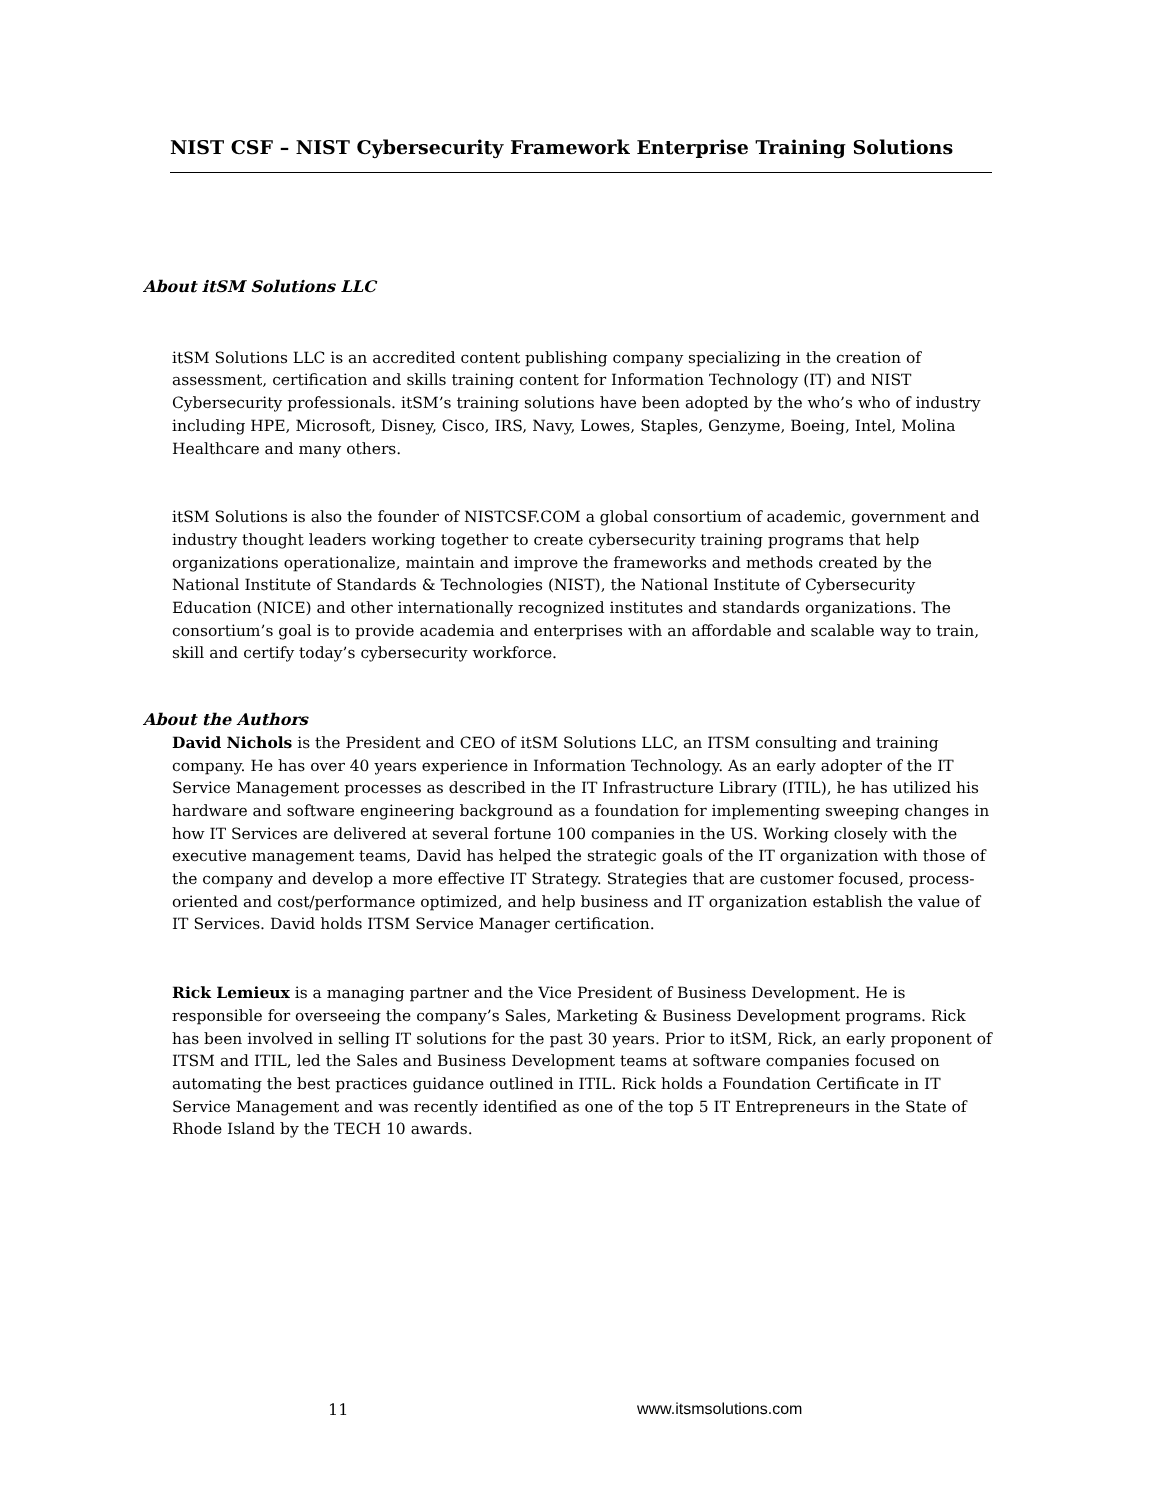NIST CSF – NIST Cybersecurity Framework Enterprise Training Solutions
About itSM Solutions LLC
itSM Solutions LLC is an accredited content publishing company specializing in the creation of assessment, certification and skills training content for Information Technology (IT) and NIST Cybersecurity professionals. itSM’s training solutions have been adopted by the who’s who of industry including HPE, Microsoft, Disney, Cisco, IRS, Navy, Lowes, Staples, Genzyme, Boeing, Intel, Molina Healthcare and many others.
itSM Solutions is also the founder of NISTCSF.COM a global consortium of academic, government and industry thought leaders working together to create cybersecurity training programs that help organizations operationalize, maintain and improve the frameworks and methods created by the National Institute of Standards & Technologies (NIST), the National Institute of Cybersecurity Education (NICE) and other internationally recognized institutes and standards organizations. The consortium’s goal is to provide academia and enterprises with an affordable and scalable way to train, skill and certify today’s cybersecurity workforce.
About the Authors
David Nichols is the President and CEO of itSM Solutions LLC, an ITSM consulting and training company. He has over 40 years experience in Information Technology. As an early adopter of the IT Service Management processes as described in the IT Infrastructure Library (ITIL), he has utilized his hardware and software engineering background as a foundation for implementing sweeping changes in how IT Services are delivered at several fortune 100 companies in the US. Working closely with the executive management teams, David has helped the strategic goals of the IT organization with those of the company and develop a more effective IT Strategy. Strategies that are customer focused, process-oriented and cost/performance optimized, and help business and IT organization establish the value of IT Services. David holds ITSM Service Manager certification.
Rick Lemieux is a managing partner and the Vice President of Business Development. He is responsible for overseeing the company’s Sales, Marketing & Business Development programs. Rick has been involved in selling IT solutions for the past 30 years. Prior to itSM, Rick, an early proponent of ITSM and ITIL, led the Sales and Business Development teams at software companies focused on automating the best practices guidance outlined in ITIL. Rick holds a Foundation Certificate in IT Service Management and was recently identified as one of the top 5 IT Entrepreneurs in the State of Rhode Island by the TECH 10 awards.
11 www.itsmsolutions.com